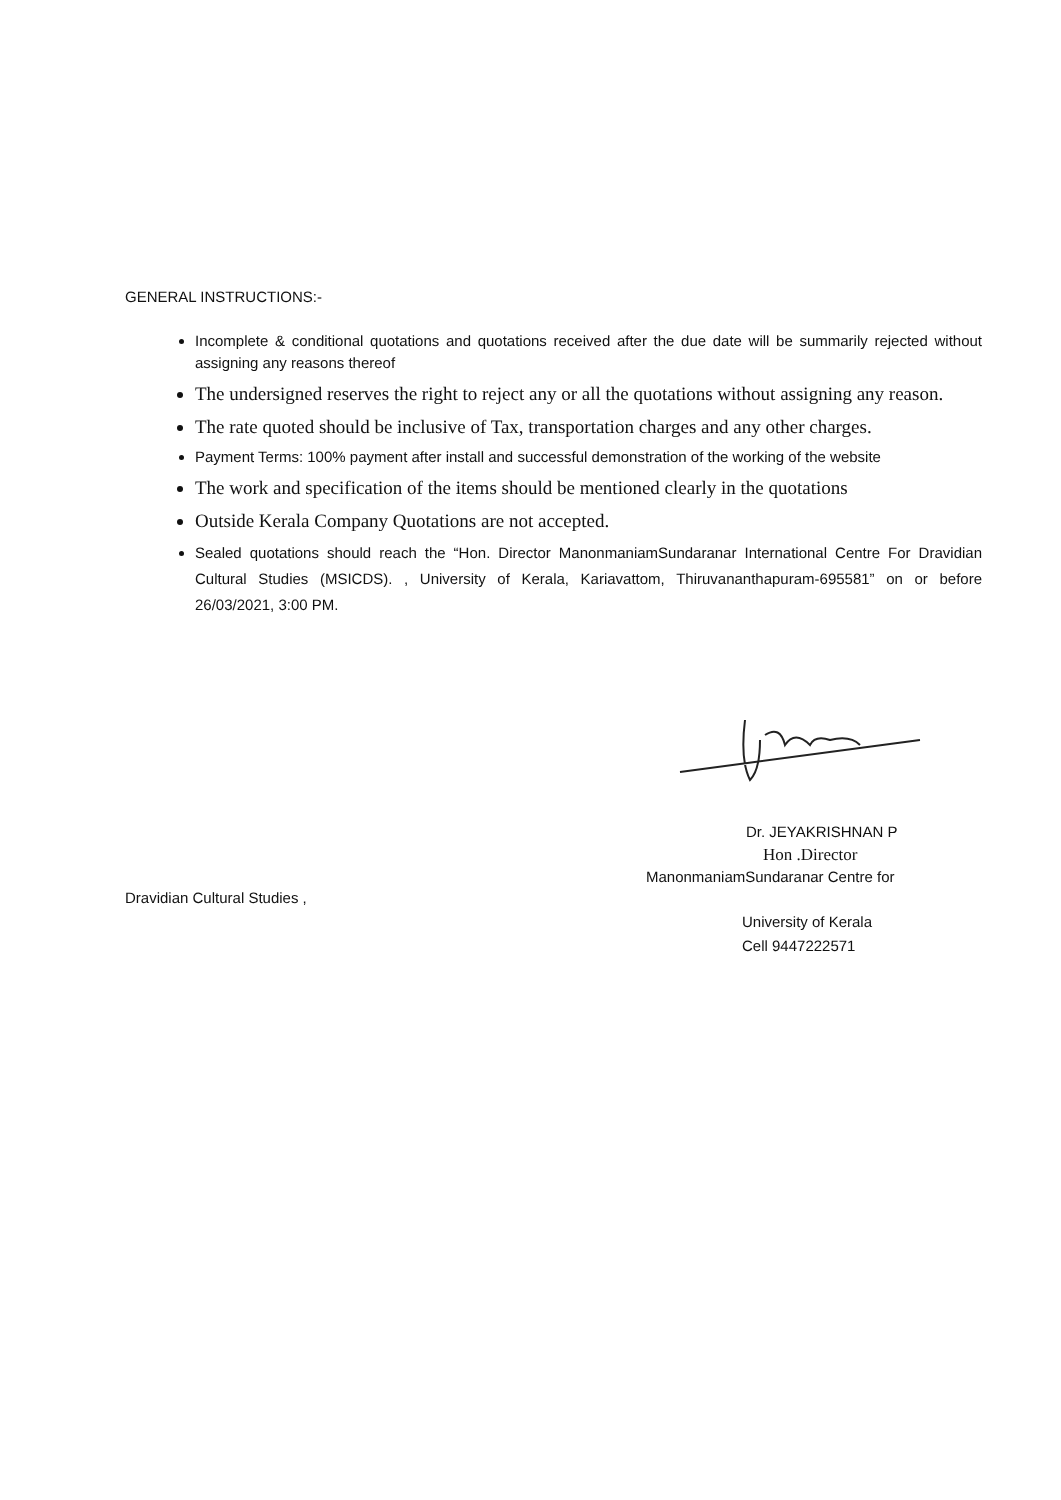GENERAL INSTRUCTIONS:-
Incomplete & conditional quotations and quotations received after the due date will be summarily rejected without assigning any reasons thereof
The undersigned reserves the right to reject any or all the quotations without assigning any reason.
The rate quoted should be inclusive of Tax, transportation charges and any other charges.
Payment Terms: 100% payment after install and successful demonstration of the working of the website
The work and specification of the items should be mentioned clearly in the quotations
Outside Kerala Company Quotations are not accepted.
Sealed quotations should reach the “Hon. Director ManonmaniamSundaranar International Centre For Dravidian Cultural Studies (MSICDS). , University of Kerala, Kariavattom, Thiruvananthapuram-695581” on or before 26/03/2021, 3:00 PM.
Dr. JEYAKRISHNAN P
Hon .Director
ManonmaniamSundaranar Centre for
Dravidian Cultural Studies ,
University of Kerala
Cell 9447222571